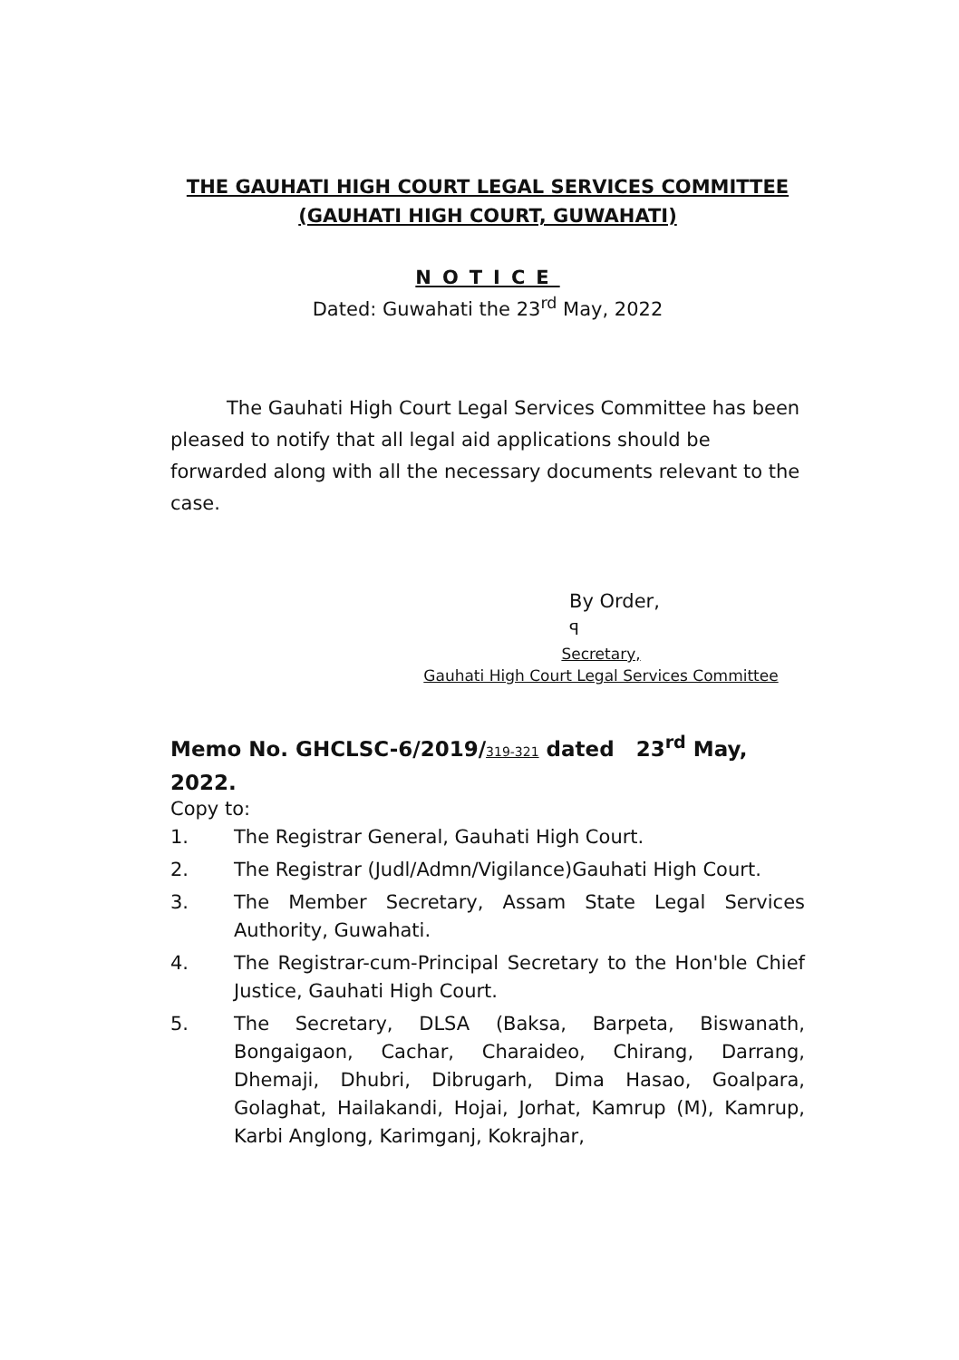THE GAUHATI HIGH COURT LEGAL SERVICES COMMITTEE
(GAUHATI HIGH COURT, GUWAHATI)
NOTICE
Dated: Guwahati the 23<sup>rd</sup> May, 2022
The Gauhati High Court Legal Services Committee has been pleased to notify that all legal aid applications should be forwarded along with all the necessary documents relevant to the case.
By Order,
ꟼ
Secretary,
Gauhati High Court Legal Services Committee
Memo No. GHCLSC-6/2019/319-321 dated 23<sup>rd</sup> May, 2022.
Copy to:
1. The Registrar General, Gauhati High Court.
2. The Registrar (Judl/Admn/Vigilance)Gauhati High Court.
3. The Member Secretary, Assam State Legal Services Authority, Guwahati.
4. The Registrar-cum-Principal Secretary to the Hon'ble Chief Justice, Gauhati High Court.
5. The Secretary, DLSA (Baksa, Barpeta, Biswanath, Bongaigaon, Cachar, Charaideo, Chirang, Darrang, Dhemaji, Dhubri, Dibrugarh, Dima Hasao, Goalpara, Golaghat, Hailakandi, Hojai, Jorhat, Kamrup (M), Kamrup, Karbi Anglong, Karimganj, Kokrajhar,